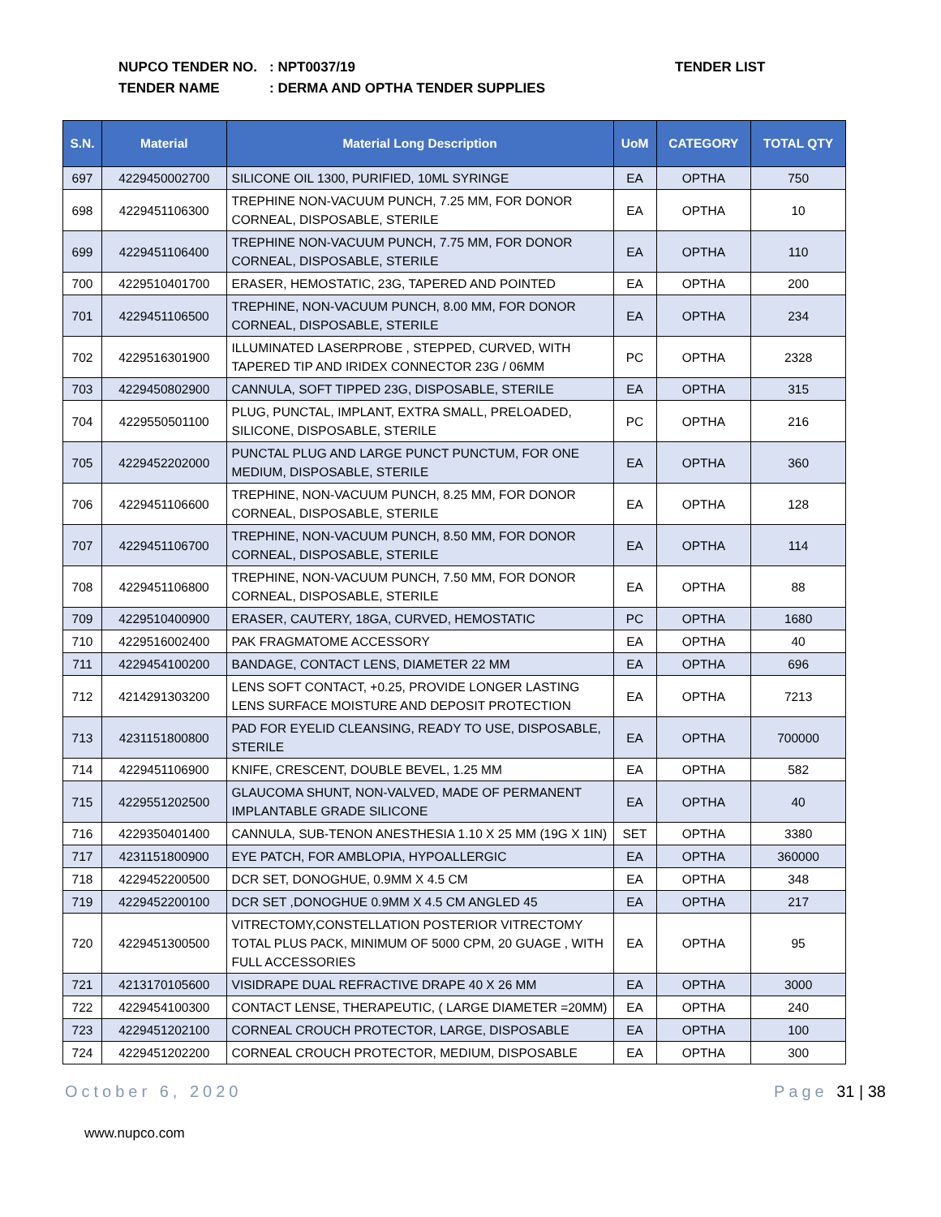NUPCO TENDER NO.: NPT0037/19 TENDER LIST
TENDER NAME: DERMA AND OPTHA TENDER SUPPLIES
| S.N. | Material | Material Long Description | UoM | CATEGORY | TOTAL QTY |
| --- | --- | --- | --- | --- | --- |
| 697 | 4229450002700 | SILICONE OIL 1300, PURIFIED, 10ML SYRINGE | EA | OPTHA | 750 |
| 698 | 4229451106300 | TREPHINE NON-VACUUM PUNCH, 7.25 MM, FOR DONOR CORNEAL, DISPOSABLE, STERILE | EA | OPTHA | 10 |
| 699 | 4229451106400 | TREPHINE NON-VACUUM PUNCH, 7.75 MM, FOR DONOR CORNEAL, DISPOSABLE, STERILE | EA | OPTHA | 110 |
| 700 | 4229510401700 | ERASER, HEMOSTATIC, 23G, TAPERED AND POINTED | EA | OPTHA | 200 |
| 701 | 4229451106500 | TREPHINE, NON-VACUUM PUNCH, 8.00 MM, FOR DONOR CORNEAL, DISPOSABLE, STERILE | EA | OPTHA | 234 |
| 702 | 4229516301900 | ILLUMINATED LASERPROBE , STEPPED, CURVED, WITH TAPERED TIP AND IRIDEX CONNECTOR 23G / 06MM | PC | OPTHA | 2328 |
| 703 | 4229450802900 | CANNULA, SOFT TIPPED 23G, DISPOSABLE, STERILE | EA | OPTHA | 315 |
| 704 | 4229550501100 | PLUG, PUNCTAL, IMPLANT, EXTRA SMALL, PRELOADED, SILICONE, DISPOSABLE, STERILE | PC | OPTHA | 216 |
| 705 | 4229452202000 | PUNCTAL PLUG AND LARGE PUNCT PUNCTUM, FOR ONE MEDIUM, DISPOSABLE, STERILE | EA | OPTHA | 360 |
| 706 | 4229451106600 | TREPHINE, NON-VACUUM PUNCH, 8.25 MM, FOR DONOR CORNEAL, DISPOSABLE, STERILE | EA | OPTHA | 128 |
| 707 | 4229451106700 | TREPHINE, NON-VACUUM PUNCH, 8.50 MM, FOR DONOR CORNEAL, DISPOSABLE, STERILE | EA | OPTHA | 114 |
| 708 | 4229451106800 | TREPHINE, NON-VACUUM PUNCH, 7.50 MM, FOR DONOR CORNEAL, DISPOSABLE, STERILE | EA | OPTHA | 88 |
| 709 | 4229510400900 | ERASER, CAUTERY, 18GA, CURVED, HEMOSTATIC | PC | OPTHA | 1680 |
| 710 | 4229516002400 | PAK FRAGMATOME ACCESSORY | EA | OPTHA | 40 |
| 711 | 4229454100200 | BANDAGE, CONTACT LENS, DIAMETER 22 MM | EA | OPTHA | 696 |
| 712 | 4214291303200 | LENS SOFT CONTACT, +0.25, PROVIDE LONGER LASTING LENS SURFACE MOISTURE AND DEPOSIT PROTECTION | EA | OPTHA | 7213 |
| 713 | 4231151800800 | PAD FOR EYELID CLEANSING, READY TO USE, DISPOSABLE, STERILE | EA | OPTHA | 700000 |
| 714 | 4229451106900 | KNIFE, CRESCENT, DOUBLE BEVEL, 1.25 MM | EA | OPTHA | 582 |
| 715 | 4229551202500 | GLAUCOMA SHUNT, NON-VALVED, MADE OF PERMANENT IMPLANTABLE GRADE SILICONE | EA | OPTHA | 40 |
| 716 | 4229350401400 | CANNULA, SUB-TENON ANESTHESIA 1.10 X 25 MM (19G X 1IN) | SET | OPTHA | 3380 |
| 717 | 4231151800900 | EYE PATCH, FOR AMBLOPIA, HYPOALLERGIC | EA | OPTHA | 360000 |
| 718 | 4229452200500 | DCR SET, DONOGHUE, 0.9MM X 4.5 CM | EA | OPTHA | 348 |
| 719 | 4229452200100 | DCR SET ,DONOGHUE 0.9MM X 4.5 CM ANGLED 45 | EA | OPTHA | 217 |
| 720 | 4229451300500 | VITRECTOMY,CONSTELLATION POSTERIOR VITRECTOMY TOTAL PLUS PACK, MINIMUM OF 5000 CPM, 20 GUAGE , WITH FULL ACCESSORIES | EA | OPTHA | 95 |
| 721 | 4213170105600 | VISIDRAPE DUAL REFRACTIVE DRAPE 40 X 26 MM | EA | OPTHA | 3000 |
| 722 | 4229454100300 | CONTACT LENSE, THERAPEUTIC, ( LARGE DIAMETER =20MM) | EA | OPTHA | 240 |
| 723 | 4229451202100 | CORNEAL CROUCH PROTECTOR, LARGE, DISPOSABLE | EA | OPTHA | 100 |
| 724 | 4229451202200 | CORNEAL CROUCH PROTECTOR, MEDIUM, DISPOSABLE | EA | OPTHA | 300 |
October 6, 2020 Page 31 | 38
www.nupco.com